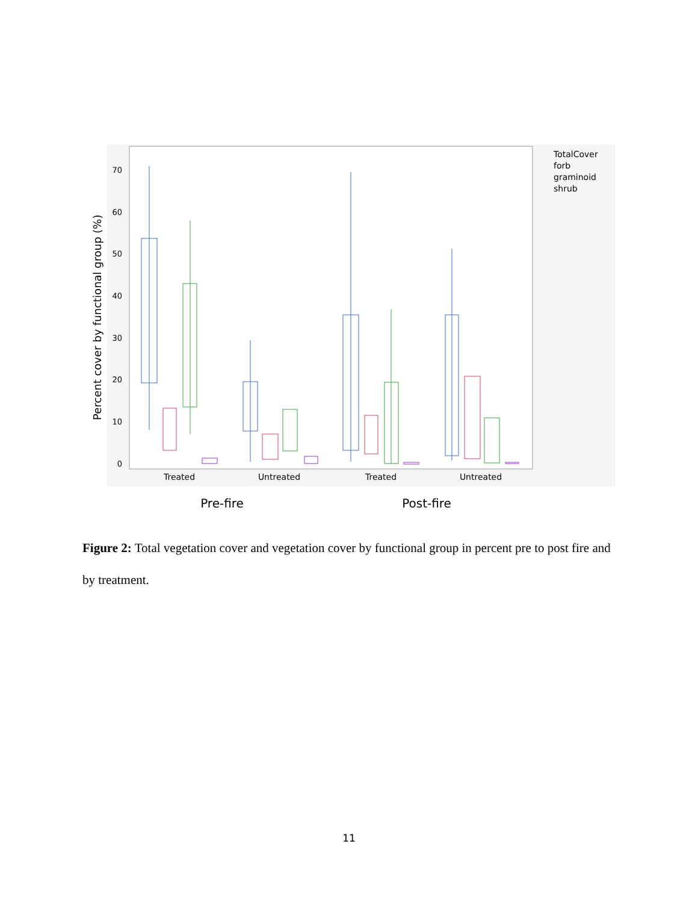Percent cover by functional group (%)
0
10
20
30
40
50
60
70
Treated
Untreated
Treated
Untreated
Pre-fire
Post-fire
TotalCover
forb
graminoid
shrub
Figure 2: Total vegetation cover and vegetation cover by functional group in percent pre to post fire and by treatment.
11